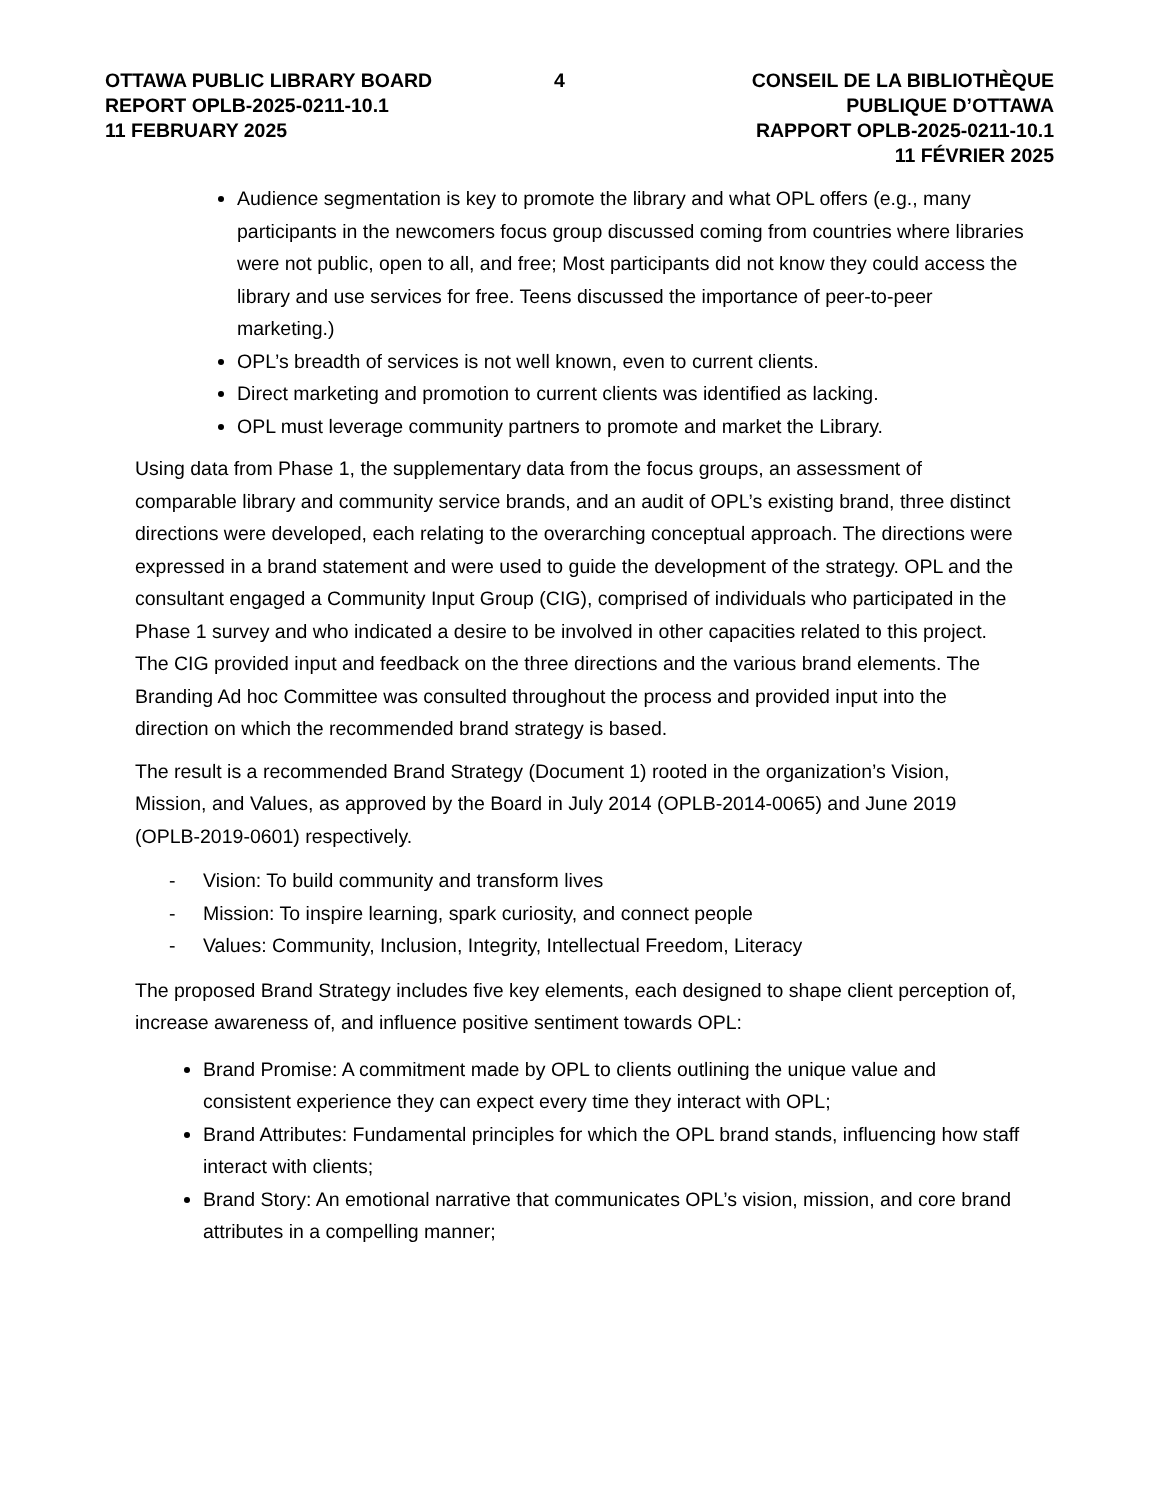OTTAWA PUBLIC LIBRARY BOARD
REPORT OPLB-2025-0211-10.1
11 FEBRUARY 2025
4 CONSEIL DE LA BIBLIOTHÈQUE PUBLIQUE D’OTTAWA
RAPPORT OPLB-2025-0211-10.1
11 FÉVRIER 2025
Audience segmentation is key to promote the library and what OPL offers (e.g., many participants in the newcomers focus group discussed coming from countries where libraries were not public, open to all, and free; Most participants did not know they could access the library and use services for free. Teens discussed the importance of peer-to-peer marketing.)
OPL’s breadth of services is not well known, even to current clients.
Direct marketing and promotion to current clients was identified as lacking.
OPL must leverage community partners to promote and market the Library.
Using data from Phase 1, the supplementary data from the focus groups, an assessment of comparable library and community service brands, and an audit of OPL’s existing brand, three distinct directions were developed, each relating to the overarching conceptual approach. The directions were expressed in a brand statement and were used to guide the development of the strategy. OPL and the consultant engaged a Community Input Group (CIG), comprised of individuals who participated in the Phase 1 survey and who indicated a desire to be involved in other capacities related to this project. The CIG provided input and feedback on the three directions and the various brand elements. The Branding Ad hoc Committee was consulted throughout the process and provided input into the direction on which the recommended brand strategy is based.
The result is a recommended Brand Strategy (Document 1) rooted in the organization’s Vision, Mission, and Values, as approved by the Board in July 2014 (OPLB-2014-0065) and June 2019 (OPLB-2019-0601) respectively.
- Vision: To build community and transform lives
- Mission: To inspire learning, spark curiosity, and connect people
- Values: Community, Inclusion, Integrity, Intellectual Freedom, Literacy
The proposed Brand Strategy includes five key elements, each designed to shape client perception of, increase awareness of, and influence positive sentiment towards OPL:
Brand Promise: A commitment made by OPL to clients outlining the unique value and consistent experience they can expect every time they interact with OPL;
Brand Attributes: Fundamental principles for which the OPL brand stands, influencing how staff interact with clients;
Brand Story: An emotional narrative that communicates OPL’s vision, mission, and core brand attributes in a compelling manner;